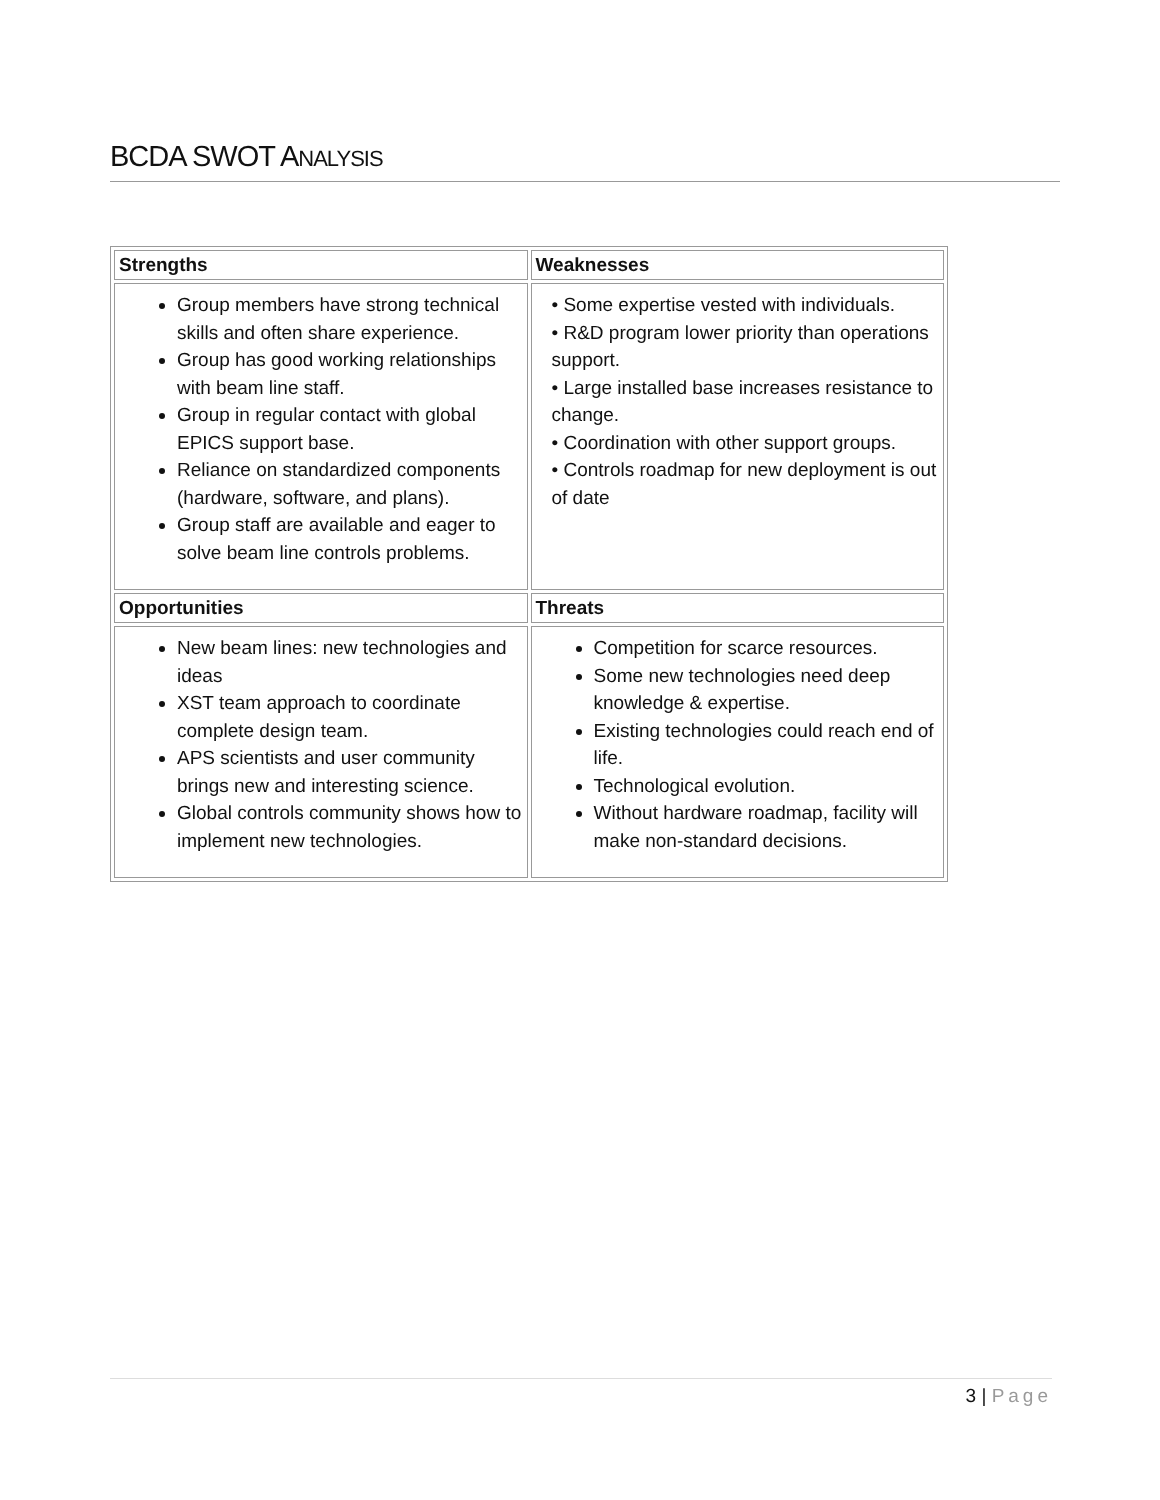BCDA SWOT ANALYSIS
| Strengths | Weaknesses |
| --- | --- |
| Group members have strong technical skills and often share experience. Group has good working relationships with beam line staff. Group in regular contact with global EPICS support base. Reliance on standardized components (hardware, software, and plans). Group staff are available and eager to solve beam line controls problems. | • Some expertise vested with individuals. • R&D program lower priority than operations support. • Large installed base increases resistance to change. • Coordination with other support groups. • Controls roadmap for new deployment is out of date |
| Opportunities | Threats |
| New beam lines: new technologies and ideas XST team approach to coordinate complete design team. APS scientists and user community brings new and interesting science. Global controls community shows how to implement new technologies. | Competition for scarce resources. Some new technologies need deep knowledge & expertise. Existing technologies could reach end of life. Technological evolution. Without hardware roadmap, facility will make non-standard decisions. |
3 | Page